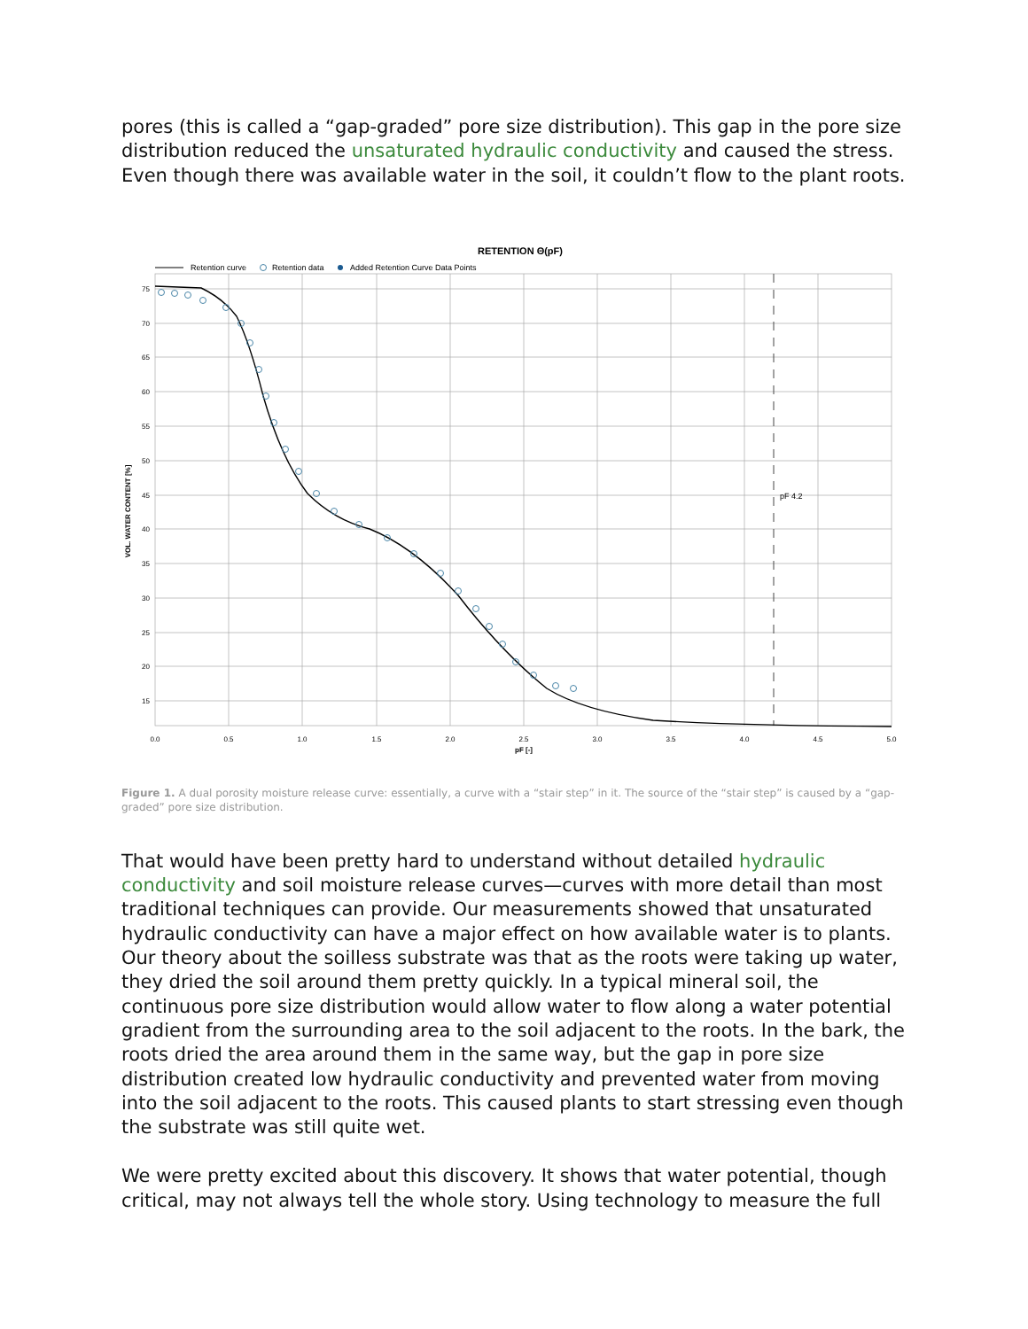pores (this is called a “gap-graded” pore size distribution). This gap in the pore size distribution reduced the unsaturated hydraulic conductivity and caused the stress. Even though there was available water in the soil, it couldn’t flow to the plant roots.
RETENTION Θ(pF)
Retention curve
Retention data
Added Retention Curve Data Points
pF 4.2
75
70
65
60
55
50
45
40
35
30
25
20
15
0.0
0.5
1.0
1.5
2.0
2.5
3.0
3.5
4.0
4.5
5.0
pF [-]
VOL. WATER CONTENT [%]
Figure 1. A dual porosity moisture release curve: essentially, a curve with a “stair step” in it. The source of the “stair step” is caused by a “gap-graded” pore size distribution.
That would have been pretty hard to understand without detailed hydraulic conductivity and soil moisture release curves—curves with more detail than most traditional techniques can provide. Our measurements showed that unsaturated hydraulic conductivity can have a major effect on how available water is to plants. Our theory about the soilless substrate was that as the roots were taking up water, they dried the soil around them pretty quickly. In a typical mineral soil, the continuous pore size distribution would allow water to flow along a water potential gradient from the surrounding area to the soil adjacent to the roots. In the bark, the roots dried the area around them in the same way, but the gap in pore size distribution created low hydraulic conductivity and prevented water from moving into the soil adjacent to the roots. This caused plants to start stressing even though the substrate was still quite wet.
We were pretty excited about this discovery. It shows that water potential, though critical, may not always tell the whole story. Using technology to measure the full